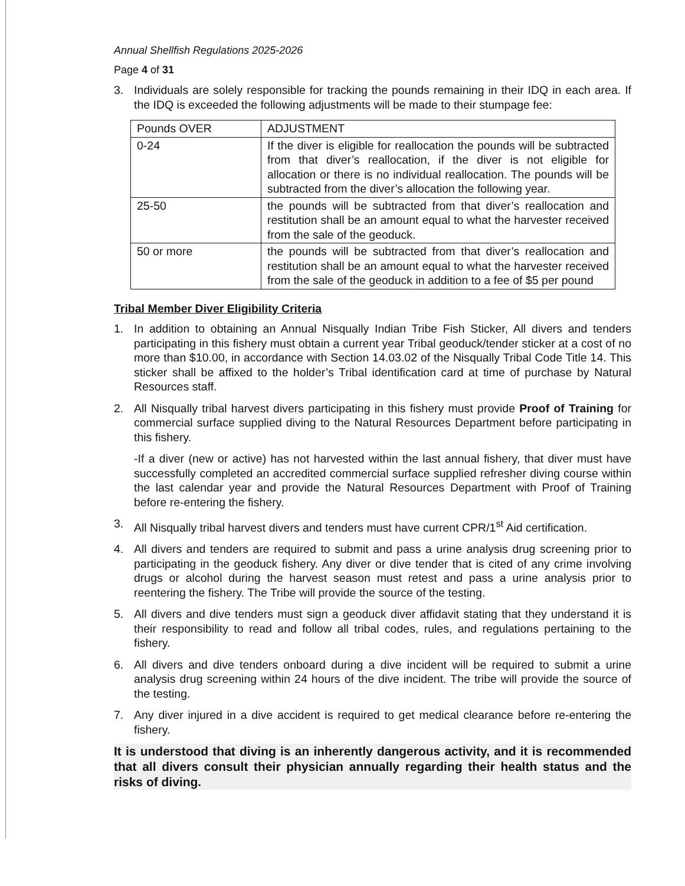Annual Shellfish Regulations 2025-2026
Page 4 of 31
3. Individuals are solely responsible for tracking the pounds remaining in their IDQ in each area. If the IDQ is exceeded the following adjustments will be made to their stumpage fee:
| Pounds OVER | ADJUSTMENT |
| 0-24 | If the diver is eligible for reallocation the pounds will be subtracted from that diver’s reallocation, if the diver is not eligible for allocation or there is no individual reallocation. The pounds will be subtracted from the diver’s allocation the following year. |
| 25-50 | the pounds will be subtracted from that diver’s reallocation and restitution shall be an amount equal to what the harvester received from the sale of the geoduck. |
| 50 or more | the pounds will be subtracted from that diver’s reallocation and restitution shall be an amount equal to what the harvester received from the sale of the geoduck in addition to a fee of $5 per pound |
Tribal Member Diver Eligibility Criteria
1. In addition to obtaining an Annual Nisqually Indian Tribe Fish Sticker, All divers and tenders participating in this fishery must obtain a current year Tribal geoduck/tender sticker at a cost of no more than $10.00, in accordance with Section 14.03.02 of the Nisqually Tribal Code Title 14. This sticker shall be affixed to the holder’s Tribal identification card at time of purchase by Natural Resources staff.
2. All Nisqually tribal harvest divers participating in this fishery must provide Proof of Training for commercial surface supplied diving to the Natural Resources Department before participating in this fishery.
-If a diver (new or active) has not harvested within the last annual fishery, that diver must have successfully completed an accredited commercial surface supplied refresher diving course within the last calendar year and provide the Natural Resources Department with Proof of Training before re-entering the fishery.
3. All Nisqually tribal harvest divers and tenders must have current CPR/1<sup>st</sup> Aid certification.
4. All divers and tenders are required to submit and pass a urine analysis drug screening prior to participating in the geoduck fishery. Any diver or dive tender that is cited of any crime involving drugs or alcohol during the harvest season must retest and pass a urine analysis prior to reentering the fishery. The Tribe will provide the source of the testing.
5. All divers and dive tenders must sign a geoduck diver affidavit stating that they understand it is their responsibility to read and follow all tribal codes, rules, and regulations pertaining to the fishery.
6. All divers and dive tenders onboard during a dive incident will be required to submit a urine analysis drug screening within 24 hours of the dive incident. The tribe will provide the source of the testing.
7. Any diver injured in a dive accident is required to get medical clearance before re-entering the fishery.
It is understood that diving is an inherently dangerous activity, and it is recommended that all divers consult their physician annually regarding their health status and the risks of diving.